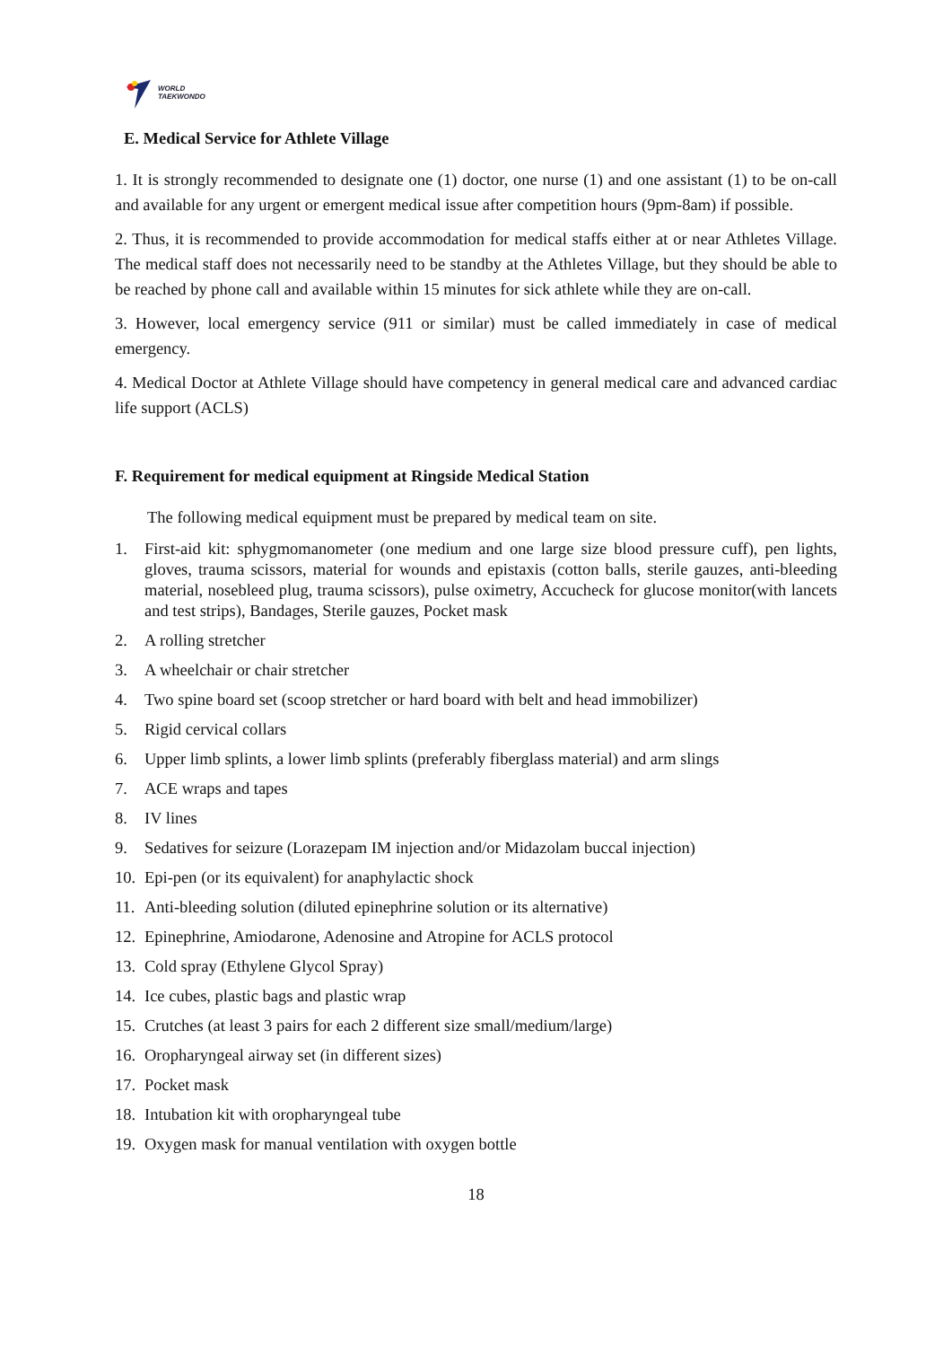WORLD
TAEKWONDO
E. Medical Service for Athlete Village
1. It is strongly recommended to designate one (1) doctor, one nurse (1) and one assistant (1) to be on-call and available for any urgent or emergent medical issue after competition hours (9pm-8am) if possible.
2. Thus, it is recommended to provide accommodation for medical staffs either at or near Athletes Village. The medical staff does not necessarily need to be standby at the Athletes Village, but they should be able to be reached by phone call and available within 15 minutes for sick athlete while they are on-call.
3. However, local emergency service (911 or similar) must be called immediately in case of medical emergency.
4. Medical Doctor at Athlete Village should have competency in general medical care and advanced cardiac life support (ACLS)
F. Requirement for medical equipment at Ringside Medical Station
The following medical equipment must be prepared by medical team on site.
1. First-aid kit: sphygmomanometer (one medium and one large size blood pressure cuff), pen lights, gloves, trauma scissors, material for wounds and epistaxis (cotton balls, sterile gauzes, anti-bleeding material, nosebleed plug, trauma scissors), pulse oximetry, Accucheck for glucose monitor(with lancets and test strips), Bandages, Sterile gauzes, Pocket mask
2. A rolling stretcher
3. A wheelchair or chair stretcher
4. Two spine board set (scoop stretcher or hard board with belt and head immobilizer)
5. Rigid cervical collars
6. Upper limb splints, a lower limb splints (preferably fiberglass material) and arm slings
7. ACE wraps and tapes
8. IV lines
9. Sedatives for seizure (Lorazepam IM injection and/or Midazolam buccal injection)
10. Epi-pen (or its equivalent) for anaphylactic shock
11. Anti-bleeding solution (diluted epinephrine solution or its alternative)
12. Epinephrine, Amiodarone, Adenosine and Atropine for ACLS protocol
13. Cold spray (Ethylene Glycol Spray)
14. Ice cubes, plastic bags and plastic wrap
15. Crutches (at least 3 pairs for each 2 different size small/medium/large)
16. Oropharyngeal airway set (in different sizes)
17. Pocket mask
18. Intubation kit with oropharyngeal tube
19. Oxygen mask for manual ventilation with oxygen bottle
18